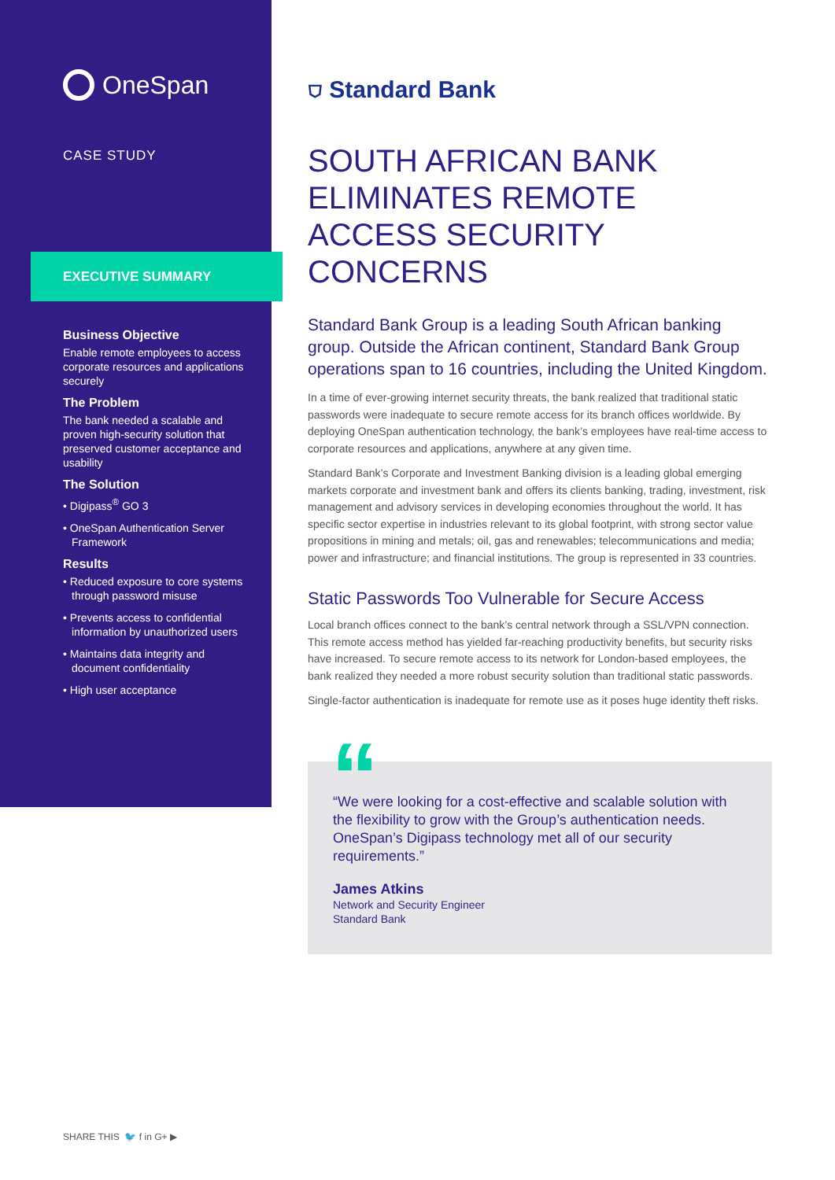OneSpan
CASE STUDY
EXECUTIVE SUMMARY
Business Objective
Enable remote employees to access corporate resources and applications securely
The Problem
The bank needed a scalable and proven high-security solution that preserved customer acceptance and usability
The Solution
• Digipass<sup>®</sup> GO 3
• OneSpan Authentication Server Framework
Results
• Reduced exposure to core systems through password misuse
• Prevents access to confidential information by unauthorized users
• Maintains data integrity and document confidentiality
• High user acceptance
⛉ Standard Bank
SOUTH AFRICAN BANK ELIMINATES REMOTE ACCESS SECURITY CONCERNS
Standard Bank Group is a leading South African banking group. Outside the African continent, Standard Bank Group operations span to 16 countries, including the United Kingdom.
In a time of ever-growing internet security threats, the bank realized that traditional static passwords were inadequate to secure remote access for its branch offices worldwide. By deploying OneSpan authentication technology, the bank’s employees have real-time access to corporate resources and applications, anywhere at any given time.
Standard Bank’s Corporate and Investment Banking division is a leading global emerging markets corporate and investment bank and offers its clients banking, trading, investment, risk management and advisory services in developing economies throughout the world. It has specific sector expertise in industries relevant to its global footprint, with strong sector value propositions in mining and metals; oil, gas and renewables; telecommunications and media; power and infrastructure; and financial institutions. The group is represented in 33 countries.
Static Passwords Too Vulnerable for Secure Access
Local branch offices connect to the bank’s central network through a SSL/VPN connection. This remote access method has yielded far-reaching productivity benefits, but security risks have increased. To secure remote access to its network for London-based employees, the bank realized they needed a more robust security solution than traditional static passwords.
Single-factor authentication is inadequate for remote use as it poses huge identity theft risks.
“
“We were looking for a cost-effective and scalable solution with the flexibility to grow with the Group’s authentication needs. OneSpan’s Digipass technology met all of our security requirements.”
James Atkins
Network and Security Engineer
Standard Bank
SHARE THIS 🐦 f in G+ ▶